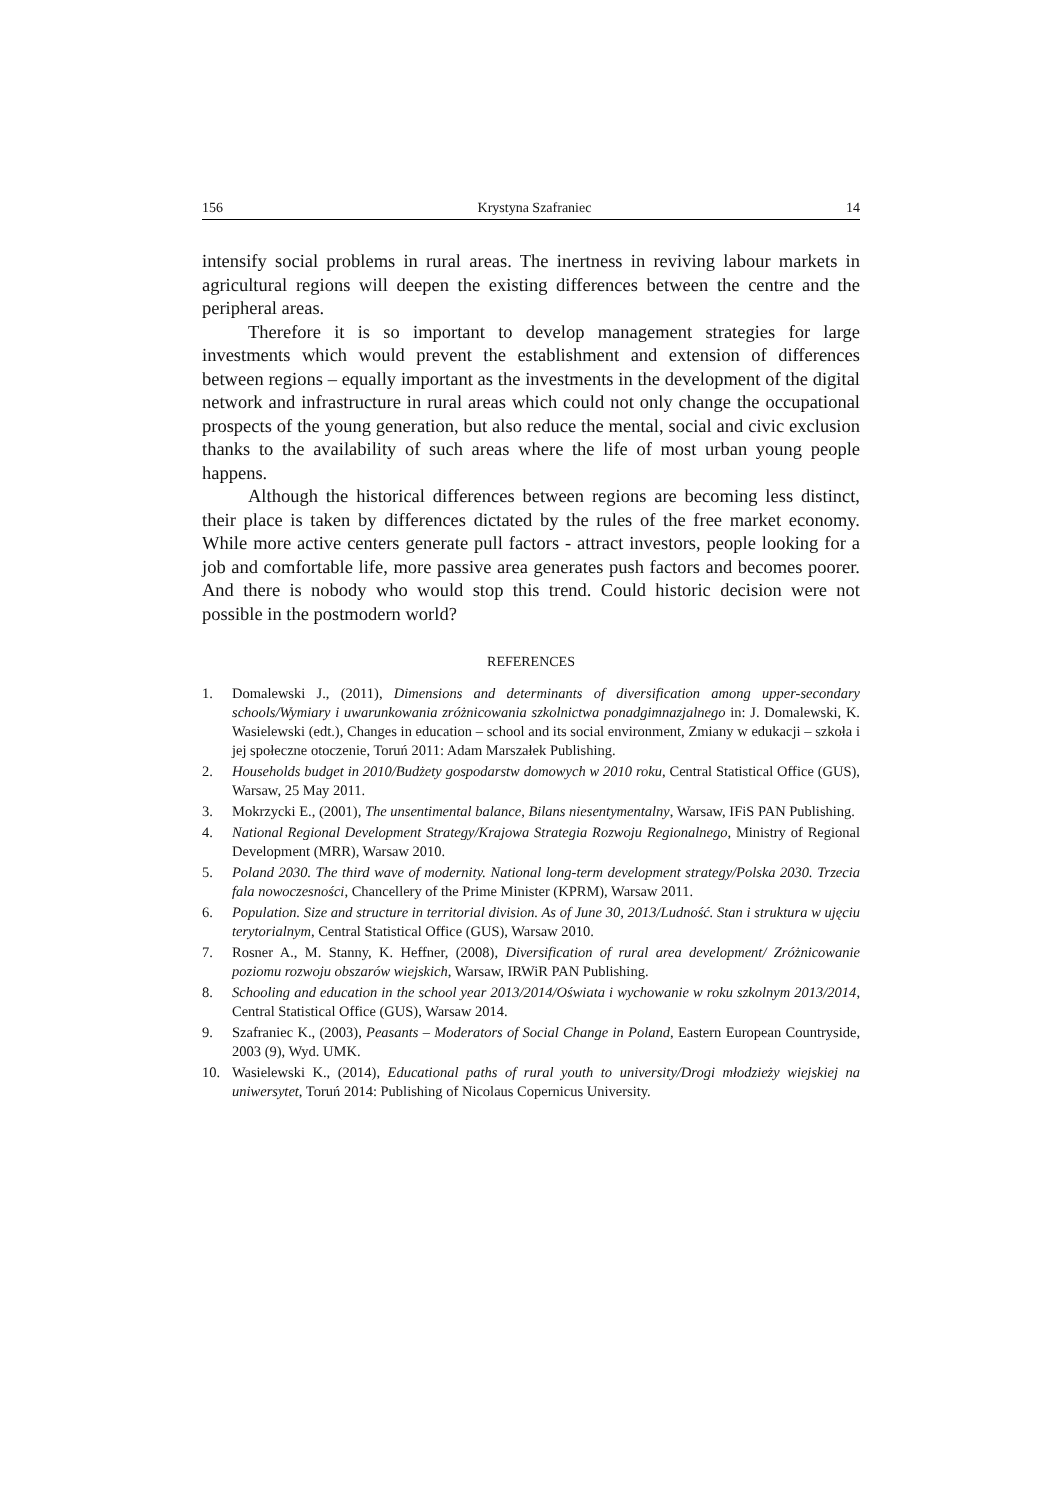156 Krystyna Szafraniec 14
intensify social problems in rural areas. The inertness in reviving labour markets in agricultural regions will deepen the existing differences between the centre and the peripheral areas.
Therefore it is so important to develop management strategies for large investments which would prevent the establishment and extension of differences between regions – equally important as the investments in the development of the digital network and infrastructure in rural areas which could not only change the occupational prospects of the young generation, but also reduce the mental, social and civic exclusion thanks to the availability of such areas where the life of most urban young people happens.
Although the historical differences between regions are becoming less distinct, their place is taken by differences dictated by the rules of the free market economy. While more active centers generate pull factors - attract investors, people looking for a job and comfortable life, more passive area generates push factors and becomes poorer. And there is nobody who would stop this trend. Could historic decision were not possible in the postmodern world?
REFERENCES
1. Domalewski J., (2011), Dimensions and determinants of diversification among upper-secondary schools/Wymiary i uwarunkowania zróżnicowania szkolnictwa ponadgimnazjalnego in: J. Domalewski, K. Wasielewski (edt.), Changes in education – school and its social environment, Zmiany w edukacji – szkoła i jej społeczne otoczenie, Toruń 2011: Adam Marszałek Publishing.
2. Households budget in 2010/Budżety gospodarstw domowych w 2010 roku, Central Statistical Office (GUS), Warsaw, 25 May 2011.
3. Mokrzycki E., (2001), The unsentimental balance, Bilans niesentymentalny, Warsaw, IFiS PAN Publishing.
4. National Regional Development Strategy/Krajowa Strategia Rozwoju Regionalnego, Ministry of Regional Development (MRR), Warsaw 2010.
5. Poland 2030. The third wave of modernity. National long-term development strategy/Polska 2030. Trzecia fala nowoczesności, Chancellery of the Prime Minister (KPRM), Warsaw 2011.
6. Population. Size and structure in territorial division. As of June 30, 2013/Ludność. Stan i struktura w ujęciu terytorialnym, Central Statistical Office (GUS), Warsaw 2010.
7. Rosner A., M. Stanny, K. Heffner, (2008), Diversification of rural area development/ Zróżnicowanie poziomu rozwoju obszarów wiejskich, Warsaw, IRWiR PAN Publishing.
8. Schooling and education in the school year 2013/2014/Oświata i wychowanie w roku szkolnym 2013/2014, Central Statistical Office (GUS), Warsaw 2014.
9. Szafraniec K., (2003), Peasants – Moderators of Social Change in Poland, Eastern European Countryside, 2003 (9), Wyd. UMK.
10. Wasielewski K., (2014), Educational paths of rural youth to university/Drogi młodzieży wiejskiej na uniwersytet, Toruń 2014: Publishing of Nicolaus Copernicus University.